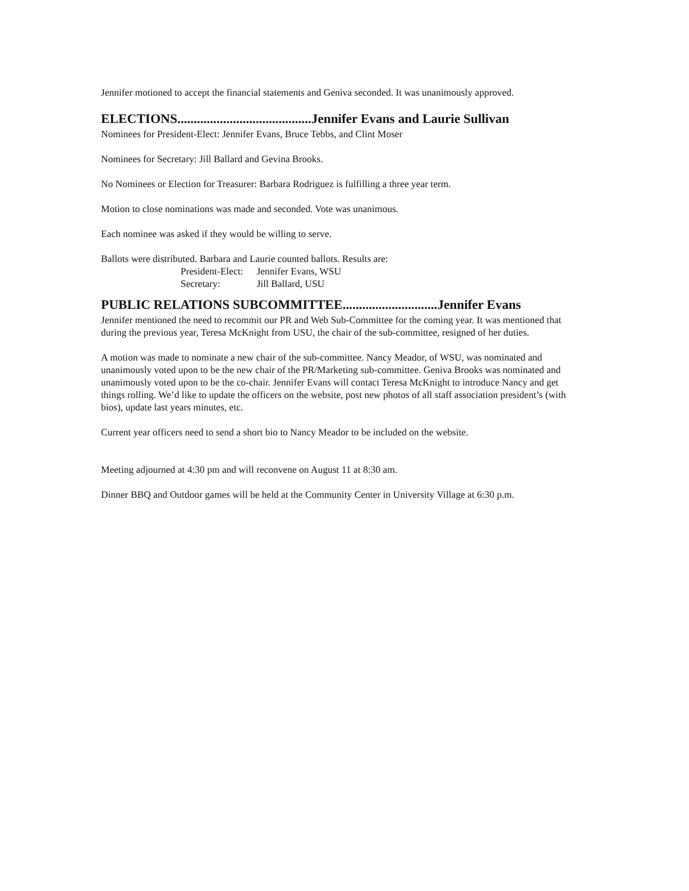Jennifer motioned to accept the financial statements and Geniva seconded. It was unanimously approved.
ELECTIONS.........................................Jennifer Evans and Laurie Sullivan
Nominees for President-Elect: Jennifer Evans, Bruce Tebbs, and Clint Moser
Nominees for Secretary: Jill Ballard and Gevina Brooks.
No Nominees or Election for Treasurer: Barbara Rodriguez is fulfilling a three year term.
Motion to close nominations was made and seconded. Vote was unanimous.
Each nominee was asked if they would be willing to serve.
Ballots were distributed. Barbara and Laurie counted ballots. Results are:
President-Elect: Jennifer Evans, WSU
Secretary: Jill Ballard, USU
PUBLIC RELATIONS SUBCOMMITTEE.............................Jennifer Evans
Jennifer mentioned the need to recommit our PR and Web Sub-Committee for the coming year. It was mentioned that during the previous year, Teresa McKnight from USU, the chair of the sub-committee, resigned of her duties.
A motion was made to nominate a new chair of the sub-committee. Nancy Meador, of WSU, was nominated and unanimously voted upon to be the new chair of the PR/Marketing sub-committee. Geniva Brooks was nominated and unanimously voted upon to be the co-chair. Jennifer Evans will contact Teresa McKnight to introduce Nancy and get things rolling. We’d like to update the officers on the website, post new photos of all staff association president’s (with bios), update last years minutes, etc.
Current year officers need to send a short bio to Nancy Meador to be included on the website.
Meeting adjourned at 4:30 pm and will reconvene on August 11 at 8:30 am.
Dinner BBQ and Outdoor games will be held at the Community Center in University Village at 6:30 p.m.